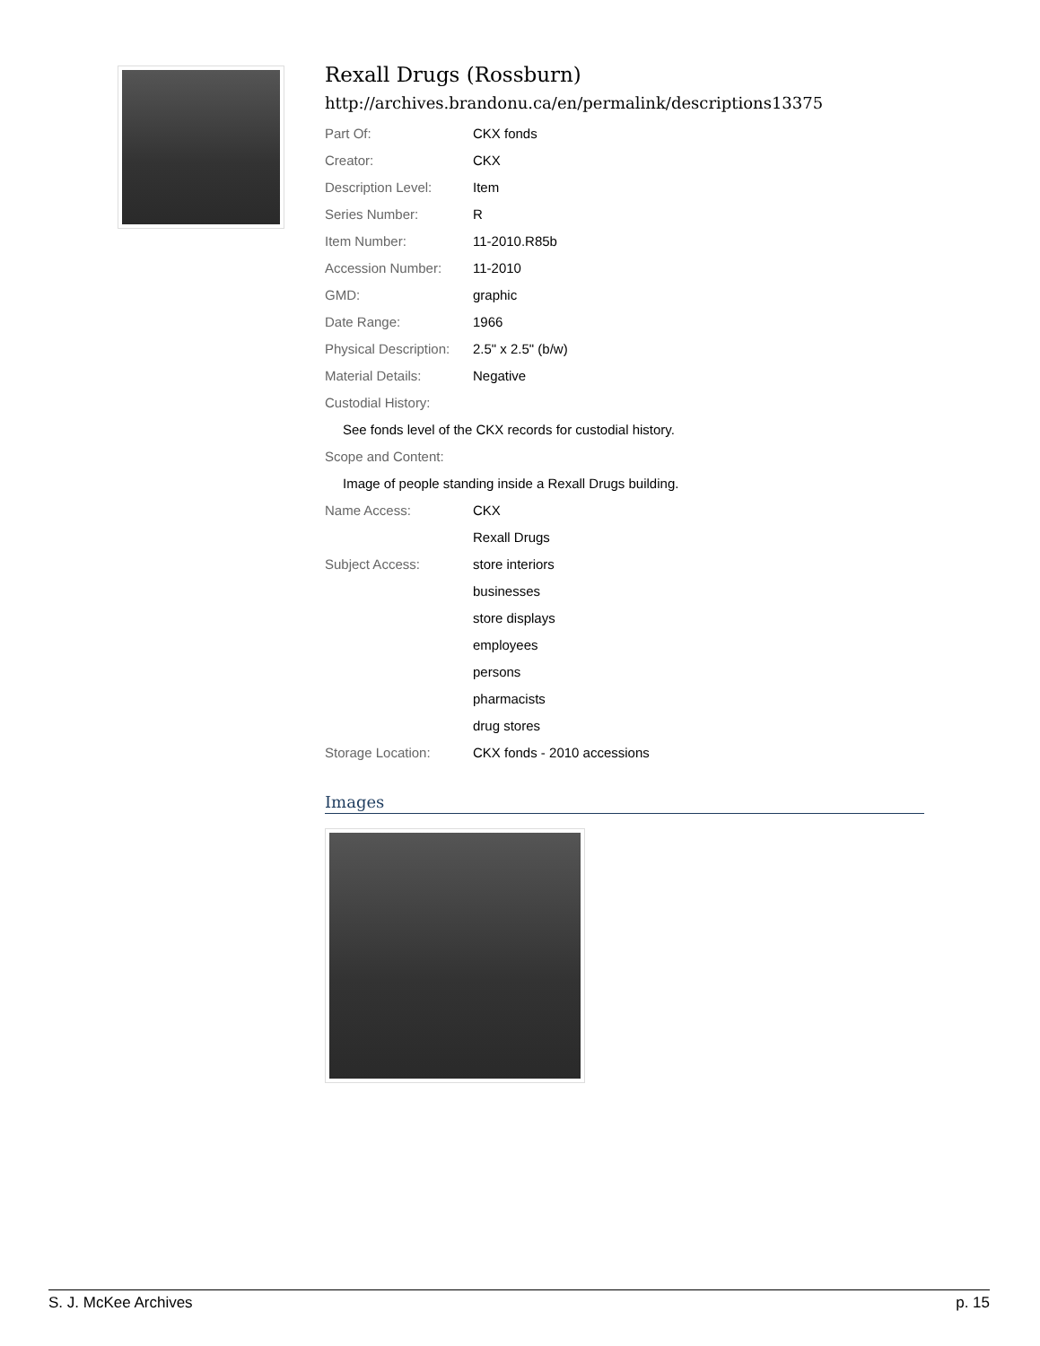Rexall Drugs (Rossburn)
http://archives.brandonu.ca/en/permalink/descriptions13375
| Part Of: | CKX fonds |
| Creator: | CKX |
| Description Level: | Item |
| Series Number: | R |
| Item Number: | 11-2010.R85b |
| Accession Number: | 11-2010 |
| GMD: | graphic |
| Date Range: | 1966 |
| Physical Description: | 2.5" x 2.5" (b/w) |
| Material Details: | Negative |
| Custodial History: | |
| See fonds level of the CKX records for custodial history. | |
| Scope and Content: | |
| Image of people standing inside a Rexall Drugs building. | |
| Name Access: | CKX |
| | Rexall Drugs |
| Subject Access: | store interiors |
| | businesses |
| | store displays |
| | employees |
| | persons |
| | pharmacists |
| | drug stores |
| Storage Location: | CKX fonds - 2010 accessions |
Images
S. J. McKee Archives p. 15